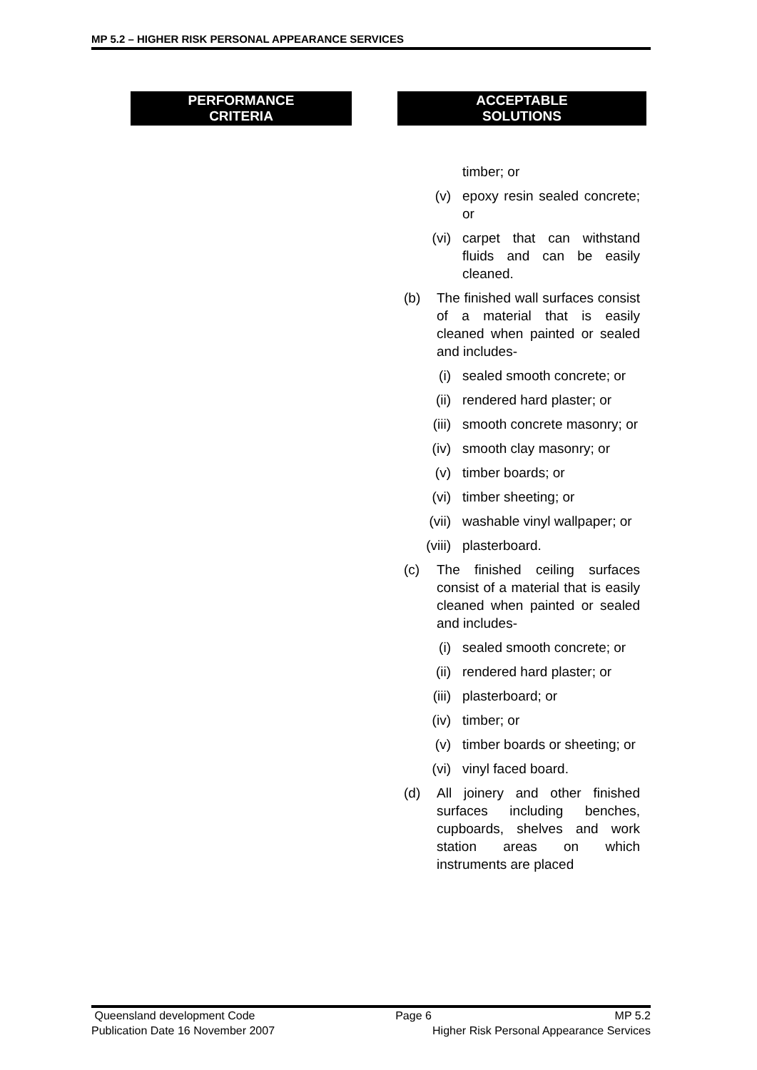MP 5.2 – HIGHER RISK PERSONAL APPEARANCE SERVICES
PERFORMANCE
CRITERIA
ACCEPTABLE
SOLUTIONS
timber; or
(v) epoxy resin sealed concrete; or
(vi) carpet that can withstand fluids and can be easily cleaned.
(b) The finished wall surfaces consist of a material that is easily cleaned when painted or sealed and includes-
(i) sealed smooth concrete; or
(ii) rendered hard plaster; or
(iii) smooth concrete masonry; or
(iv) smooth clay masonry; or
(v) timber boards; or
(vi) timber sheeting; or
(vii) washable vinyl wallpaper; or
(viii) plasterboard.
(c) The finished ceiling surfaces consist of a material that is easily cleaned when painted or sealed and includes-
(i) sealed smooth concrete; or
(ii) rendered hard plaster; or
(iii) plasterboard; or
(iv) timber; or
(v) timber boards or sheeting; or
(vi) vinyl faced board.
(d) All joinery and other finished surfaces including benches, cupboards, shelves and work station areas on which instruments are placed
Queensland development Code Page 6 MP 5.2
Publication Date 16 November 2007 Higher Risk Personal Appearance Services